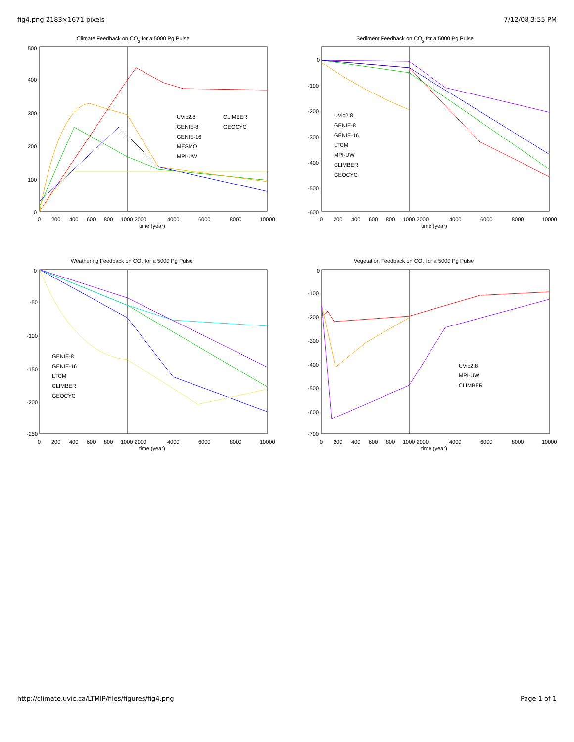fig4.png 2183×1671 pixels 7/12/08 3:55 PM
Climate Feedback on CO2 for a 5000 Pg Pulse
500
400
300
200
100
0
0
200
400
600
800
1000 2000
4000
6000
8000
10000
time (year)
UVic2.8
GENIE-8
GENIE-16
MESMO
MPI-UW
CLIMBER
GEOCYC
Sediment Feedback on CO2 for a 5000 Pg Pulse
0
-100
-200
-300
-400
-500
-600
0
200
400
600
800
1000 2000
4000
6000
8000
10000
time (year)
UVic2.8
GENIE-8
GENIE-16
LTCM
MPI-UW
CLIMBER
GEOCYC
Weathering Feedback on CO2 for a 5000 Pg Pulse
0
-50
-100
-150
-200
-250
0
200
400
600
800
1000 2000
4000
6000
8000
10000
time (year)
GENIE-8
GENIE-16
LTCM
CLIMBER
GEOCYC
Vegetation Feedback on CO2 for a 5000 Pg Pulse
0
-100
-200
-300
-400
-500
-600
-700
0
200
400
600
800
1000 2000
4000
6000
8000
10000
time (year)
UVic2.8
MPI-UW
CLIMBER
http://climate.uvic.ca/LTMIP/files/figures/fig4.png Page 1 of 1